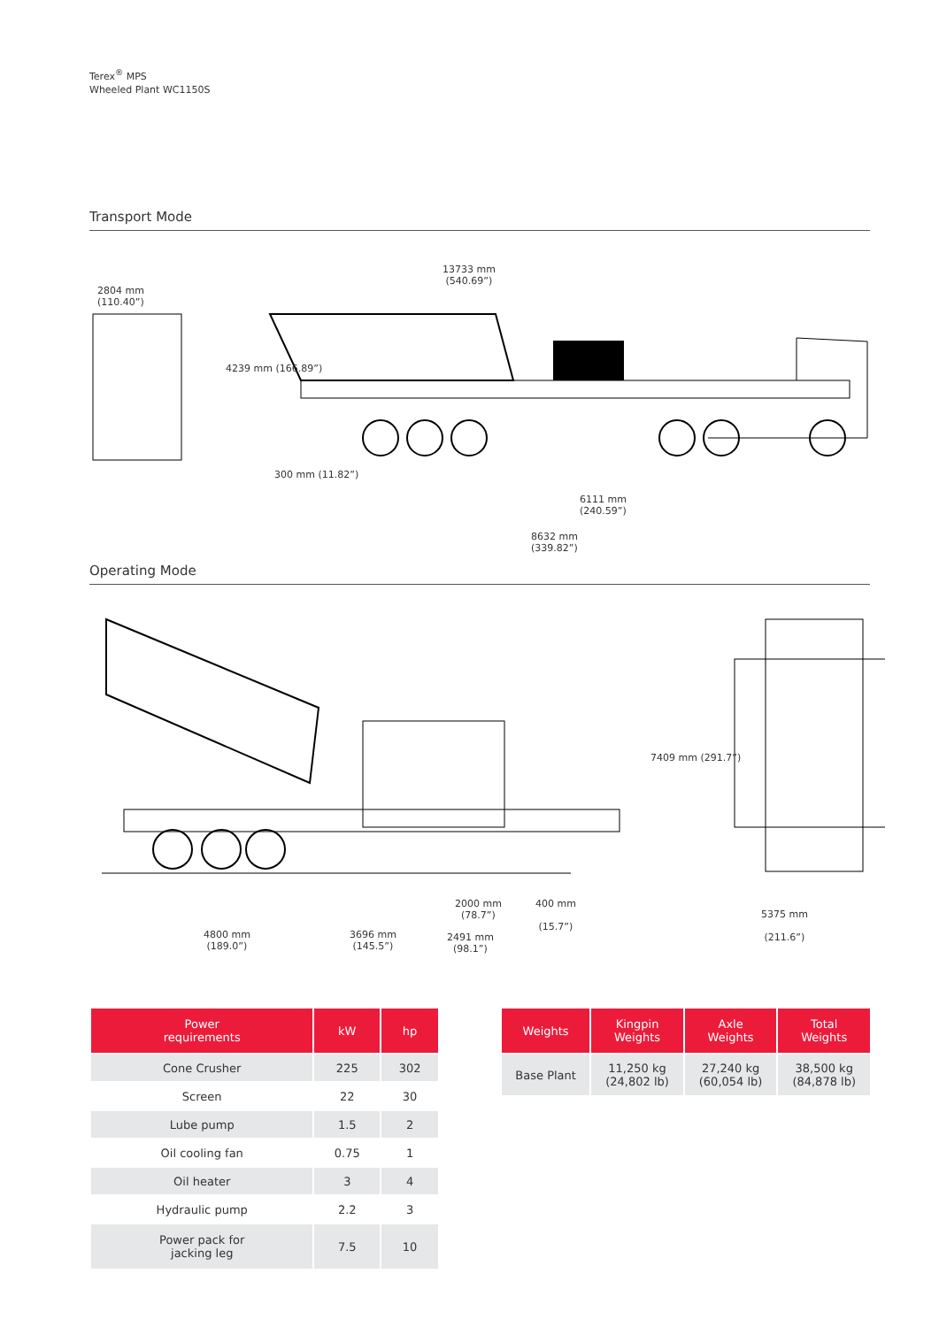Terex<sup>®</sup> MPS
Wheeled Plant WC1150S
Transport Mode
2804 mm
(110.40”)
13733 mm
(540.69”)
4239 mm (166.89”)
300 mm (11.82”)
6111 mm
(240.59”)
8632 mm
(339.82”)
Operating Mode
4800 mm
(189.0”)
3696 mm
(145.5”)
2000 mm
(78.7”)
2491 mm
(98.1”)
400 mm
(15.7”)
7409 mm (291.7”)
5375 mm
(211.6”)
| Power requirements | kW | hp |
| --- | --- | --- |
| Cone Crusher | 225 | 302 |
| Screen | 22 | 30 |
| Lube pump | 1.5 | 2 |
| Oil cooling fan | 0.75 | 1 |
| Oil heater | 3 | 4 |
| Hydraulic pump | 2.2 | 3 |
| Power pack for jacking leg | 7.5 | 10 |
| Weights | Kingpin Weights | Axle Weights | Total Weights |
| --- | --- | --- | --- |
| Base Plant | 11,250 kg (24,802 lb) | 27,240 kg (60,054 lb) | 38,500 kg (84,878 lb) |